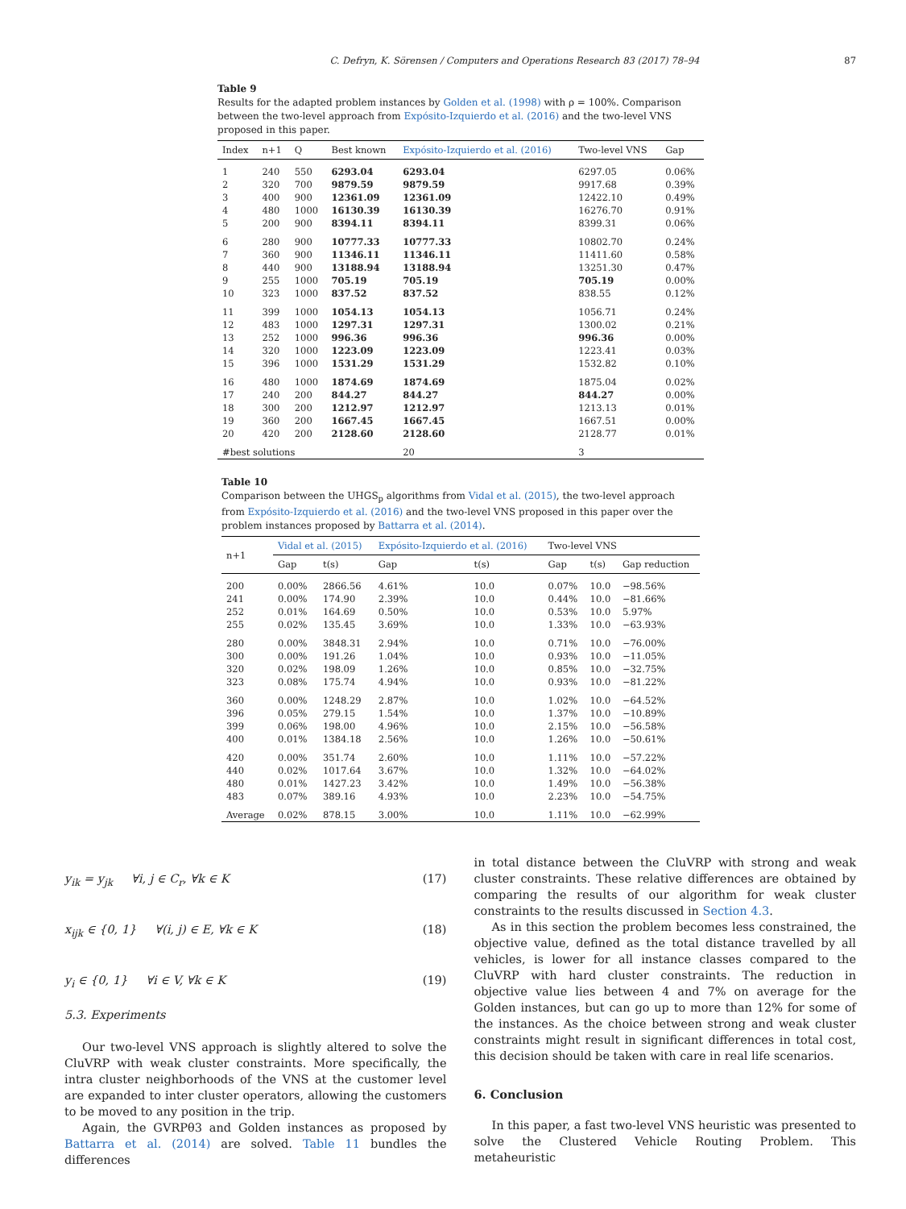C. Defryn, K. Sörensen / Computers and Operations Research 83 (2017) 78–94 87
Table 9
Results for the adapted problem instances by Golden et al. (1998) with ρ = 100%. Comparison between the two-level approach from Expósito-Izquierdo et al. (2016) and the two-level VNS proposed in this paper.
| Index | n+1 | Q | Best known | Expósito-Izquierdo et al. (2016) | Two-level VNS | Gap |
| --- | --- | --- | --- | --- | --- | --- |
| 1 | 240 | 550 | 6293.04 | 6293.04 | 6297.05 | 0.06% |
| 2 | 320 | 700 | 9879.59 | 9879.59 | 9917.68 | 0.39% |
| 3 | 400 | 900 | 12361.09 | 12361.09 | 12422.10 | 0.49% |
| 4 | 480 | 1000 | 16130.39 | 16130.39 | 16276.70 | 0.91% |
| 5 | 200 | 900 | 8394.11 | 8394.11 | 8399.31 | 0.06% |
| 6 | 280 | 900 | 10777.33 | 10777.33 | 10802.70 | 0.24% |
| 7 | 360 | 900 | 11346.11 | 11346.11 | 11411.60 | 0.58% |
| 8 | 440 | 900 | 13188.94 | 13188.94 | 13251.30 | 0.47% |
| 9 | 255 | 1000 | 705.19 | 705.19 | 705.19 | 0.00% |
| 10 | 323 | 1000 | 837.52 | 837.52 | 838.55 | 0.12% |
| 11 | 399 | 1000 | 1054.13 | 1054.13 | 1056.71 | 0.24% |
| 12 | 483 | 1000 | 1297.31 | 1297.31 | 1300.02 | 0.21% |
| 13 | 252 | 1000 | 996.36 | 996.36 | 996.36 | 0.00% |
| 14 | 320 | 1000 | 1223.09 | 1223.09 | 1223.41 | 0.03% |
| 15 | 396 | 1000 | 1531.29 | 1531.29 | 1532.82 | 0.10% |
| 16 | 480 | 1000 | 1874.69 | 1874.69 | 1875.04 | 0.02% |
| 17 | 240 | 200 | 844.27 | 844.27 | 844.27 | 0.00% |
| 18 | 300 | 200 | 1212.97 | 1212.97 | 1213.13 | 0.01% |
| 19 | 360 | 200 | 1667.45 | 1667.45 | 1667.51 | 0.00% |
| 20 | 420 | 200 | 2128.60 | 2128.60 | 2128.77 | 0.01% |
| #best solutions | | | | 20 | 3 | |
Table 10
Comparison between the UHGS<sub>p</sub> algorithms from Vidal et al. (2015), the two-level approach from Expósito-Izquierdo et al. (2016) and the two-level VNS proposed in this paper over the problem instances proposed by Battarra et al. (2014).
| n+1 | Vidal et al. (2015) | | Expósito-Izquierdo et al. (2016) | | Two-level VNS | | |
| --- | --- | --- | --- | --- | --- | --- | --- |
| | Gap | t(s) | Gap | t(s) | Gap | t(s) | Gap reduction |
| 200 | 0.00% | 2866.56 | 4.61% | 10.0 | 0.07% | 10.0 | −98.56% |
| 241 | 0.00% | 174.90 | 2.39% | 10.0 | 0.44% | 10.0 | −81.66% |
| 252 | 0.01% | 164.69 | 0.50% | 10.0 | 0.53% | 10.0 | 5.97% |
| 255 | 0.02% | 135.45 | 3.69% | 10.0 | 1.33% | 10.0 | −63.93% |
| 280 | 0.00% | 3848.31 | 2.94% | 10.0 | 0.71% | 10.0 | −76.00% |
| 300 | 0.00% | 191.26 | 1.04% | 10.0 | 0.93% | 10.0 | −11.05% |
| 320 | 0.02% | 198.09 | 1.26% | 10.0 | 0.85% | 10.0 | −32.75% |
| 323 | 0.08% | 175.74 | 4.94% | 10.0 | 0.93% | 10.0 | −81.22% |
| 360 | 0.00% | 1248.29 | 2.87% | 10.0 | 1.02% | 10.0 | −64.52% |
| 396 | 0.05% | 279.15 | 1.54% | 10.0 | 1.37% | 10.0 | −10.89% |
| 399 | 0.06% | 198.00 | 4.96% | 10.0 | 2.15% | 10.0 | −56.58% |
| 400 | 0.01% | 1384.18 | 2.56% | 10.0 | 1.26% | 10.0 | −50.61% |
| 420 | 0.00% | 351.74 | 2.60% | 10.0 | 1.11% | 10.0 | −57.22% |
| 440 | 0.02% | 1017.64 | 3.67% | 10.0 | 1.32% | 10.0 | −64.02% |
| 480 | 0.01% | 1427.23 | 3.42% | 10.0 | 1.49% | 10.0 | −56.38% |
| 483 | 0.07% | 389.16 | 4.93% | 10.0 | 2.23% | 10.0 | −54.75% |
| Average | 0.02% | 878.15 | 3.00% | 10.0 | 1.11% | 10.0 | −62.99% |
y<sub>ik</sub> = y<sub>jk</sub> ∀i, j ∈ C<sub>r</sub>, ∀k ∈ K (17)
x<sub>ijk</sub> ∈ {0, 1} ∀(i, j) ∈ E, ∀k ∈ K (18)
y<sub>i</sub> ∈ {0, 1} ∀i ∈ V, ∀k ∈ K (19)
5.3. Experiments
Our two-level VNS approach is slightly altered to solve the CluVRP with weak cluster constraints. More specifically, the intra cluster neighborhoods of the VNS at the customer level are expanded to inter cluster operators, allowing the customers to be moved to any position in the trip.
Again, the GVRPθ3 and Golden instances as proposed by Battarra et al. (2014) are solved. Table 11 bundles the differences
in total distance between the CluVRP with strong and weak cluster constraints. These relative differences are obtained by comparing the results of our algorithm for weak cluster constraints to the results discussed in Section 4.3.
As in this section the problem becomes less constrained, the objective value, defined as the total distance travelled by all vehicles, is lower for all instance classes compared to the CluVRP with hard cluster constraints. The reduction in objective value lies between 4 and 7% on average for the Golden instances, but can go up to more than 12% for some of the instances. As the choice between strong and weak cluster constraints might result in significant differences in total cost, this decision should be taken with care in real life scenarios.
6. Conclusion
In this paper, a fast two-level VNS heuristic was presented to solve the Clustered Vehicle Routing Problem. This metaheuristic